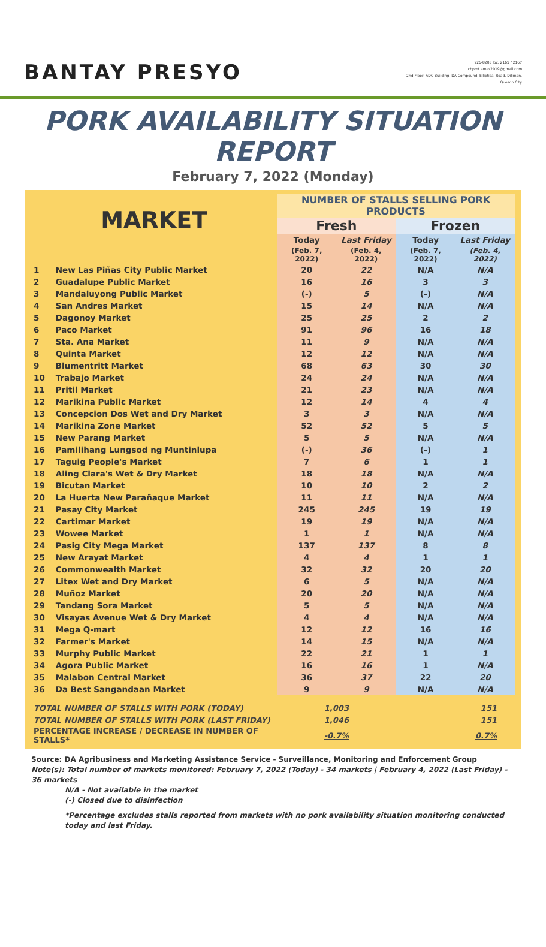BANTAY PRESYO
926-8203 loc. 2165 / 2167
cbpmt.amas2019@gmail.com
2nd Floor, ADC Building, DA Compound, Elliptical Road, Diliman,
Quezon City
PORK AVAILABILITY SITUATION REPORT
February 7, 2022 (Monday)
| MARKET | | NUMBER OF STALLS SELLING PORK PRODUCTS | | | |
| --- | --- | --- | --- | --- | --- |
| | | Fresh | | Frozen | |
| | | Today | Last Friday | Today | Last Friday |
| | | (Feb. 7, 2022) | (Feb. 4, 2022) | (Feb. 7, 2022) | (Feb. 4, 2022) |
| 1 | New Las Piñas City Public Market | 20 | 22 | N/A | N/A |
| 2 | Guadalupe Public Market | 16 | 16 | 3 | 3 |
| 3 | Mandaluyong Public Market | (-) | 5 | (-) | N/A |
| 4 | San Andres Market | 15 | 14 | N/A | N/A |
| 5 | Dagonoy Market | 25 | 25 | 2 | 2 |
| 6 | Paco Market | 91 | 96 | 16 | 18 |
| 7 | Sta. Ana Market | 11 | 9 | N/A | N/A |
| 8 | Quinta Market | 12 | 12 | N/A | N/A |
| 9 | Blumentritt Market | 68 | 63 | 30 | 30 |
| 10 | Trabajo Market | 24 | 24 | N/A | N/A |
| 11 | Pritil Market | 21 | 23 | N/A | N/A |
| 12 | Marikina Public Market | 12 | 14 | 4 | 4 |
| 13 | Concepcion Dos Wet and Dry Market | 3 | 3 | N/A | N/A |
| 14 | Marikina Zone Market | 52 | 52 | 5 | 5 |
| 15 | New Parang Market | 5 | 5 | N/A | N/A |
| 16 | Pamilihang Lungsod ng Muntinlupa | (-) | 36 | (-) | 1 |
| 17 | Taguig People's Market | 7 | 6 | 1 | 1 |
| 18 | Aling Clara's Wet & Dry Market | 18 | 18 | N/A | N/A |
| 19 | Bicutan Market | 10 | 10 | 2 | 2 |
| 20 | La Huerta New Parañaque Market | 11 | 11 | N/A | N/A |
| 21 | Pasay City Market | 245 | 245 | 19 | 19 |
| 22 | Cartimar Market | 19 | 19 | N/A | N/A |
| 23 | Wowee Market | 1 | 1 | N/A | N/A |
| 24 | Pasig City Mega Market | 137 | 137 | 8 | 8 |
| 25 | New Arayat Market | 4 | 4 | 1 | 1 |
| 26 | Commonwealth Market | 32 | 32 | 20 | 20 |
| 27 | Litex Wet and Dry Market | 6 | 5 | N/A | N/A |
| 28 | Muñoz Market | 20 | 20 | N/A | N/A |
| 29 | Tandang Sora Market | 5 | 5 | N/A | N/A |
| 30 | Visayas Avenue Wet & Dry Market | 4 | 4 | N/A | N/A |
| 31 | Mega Q-mart | 12 | 12 | 16 | 16 |
| 32 | Farmer's Market | 14 | 15 | N/A | N/A |
| 33 | Murphy Public Market | 22 | 21 | 1 | 1 |
| 34 | Agora Public Market | 16 | 16 | 1 | N/A |
| 35 | Malabon Central Market | 36 | 37 | 22 | 20 |
| 36 | Da Best Sangandaan Market | 9 | 9 | N/A | N/A |
| TOTAL NUMBER OF STALLS WITH PORK (TODAY) | | 1,003 | | 151 | |
| TOTAL NUMBER OF STALLS WITH PORK (LAST FRIDAY) | | 1,046 | | 151 | |
| PERCENTAGE INCREASE / DECREASE IN NUMBER OF STALLS* | | -0.7% | | 0.7% | |
Source: DA Agribusiness and Marketing Assistance Service - Surveillance, Monitoring and Enforcement Group
Note(s): Total number of markets monitored: February 7, 2022 (Today) - 34 markets | February 4, 2022 (Last Friday) - 36 markets
N/A - Not available in the market
(-) Closed due to disinfection
*Percentage excludes stalls reported from markets with no pork availability situation monitoring conducted today and last Friday.